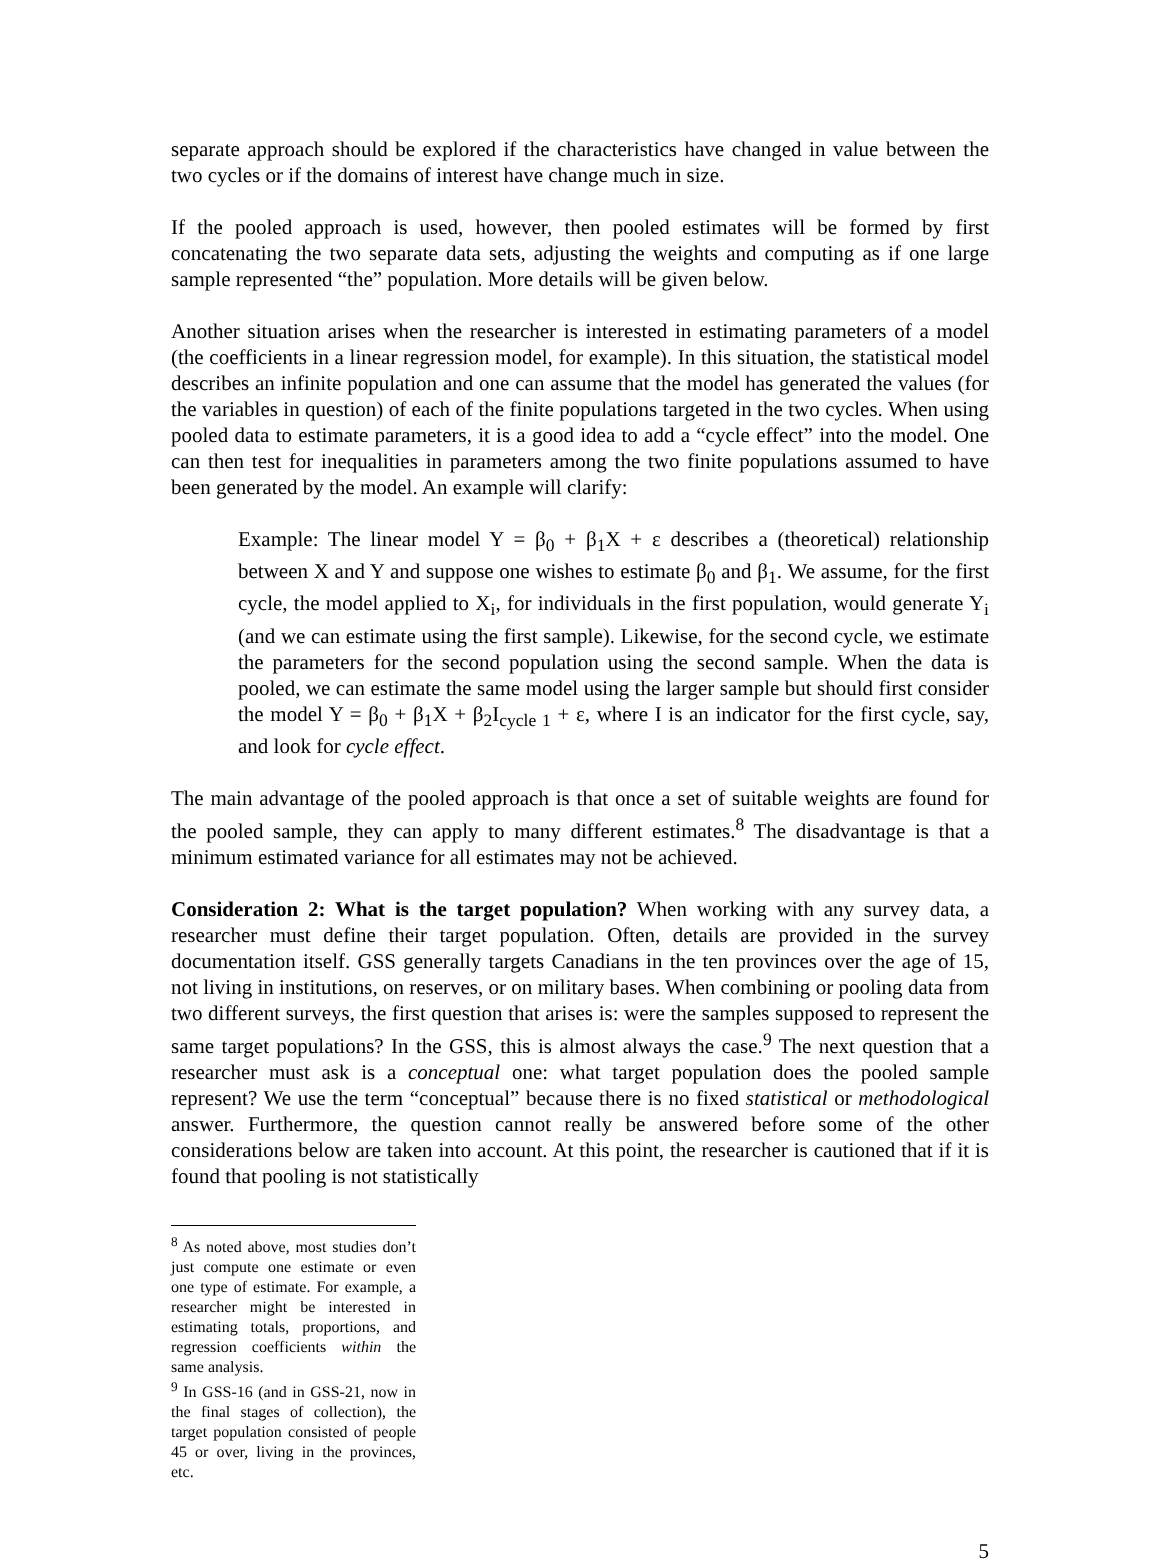separate approach should be explored if the characteristics have changed in value between the two cycles or if the domains of interest have change much in size.
If the pooled approach is used, however, then pooled estimates will be formed by first concatenating the two separate data sets, adjusting the weights and computing as if one large sample represented “the” population. More details will be given below.
Another situation arises when the researcher is interested in estimating parameters of a model (the coefficients in a linear regression model, for example). In this situation, the statistical model describes an infinite population and one can assume that the model has generated the values (for the variables in question) of each of the finite populations targeted in the two cycles. When using pooled data to estimate parameters, it is a good idea to add a “cycle effect” into the model. One can then test for inequalities in parameters among the two finite populations assumed to have been generated by the model. An example will clarify:
Example: The linear model Y = β<sub>0</sub> + β<sub>1</sub>X + ε describes a (theoretical) relationship between X and Y and suppose one wishes to estimate β<sub>0</sub> and β<sub>1</sub>. We assume, for the first cycle, the model applied to X<sub>i</sub>, for individuals in the first population, would generate Y<sub>i</sub> (and we can estimate using the first sample). Likewise, for the second cycle, we estimate the parameters for the second population using the second sample. When the data is pooled, we can estimate the same model using the larger sample but should first consider the model Y = β<sub>0</sub> + β<sub>1</sub>X + β<sub>2</sub>I<sub>cycle 1</sub> + ε, where I is an indicator for the first cycle, say, and look for cycle effect.
The main advantage of the pooled approach is that once a set of suitable weights are found for the pooled sample, they can apply to many different estimates.<sup>8</sup> The disadvantage is that a minimum estimated variance for all estimates may not be achieved.
Consideration 2: What is the target population? When working with any survey data, a researcher must define their target population. Often, details are provided in the survey documentation itself. GSS generally targets Canadians in the ten provinces over the age of 15, not living in institutions, on reserves, or on military bases. When combining or pooling data from two different surveys, the first question that arises is: were the samples supposed to represent the same target populations? In the GSS, this is almost always the case.<sup>9</sup> The next question that a researcher must ask is a conceptual one: what target population does the pooled sample represent? We use the term “conceptual” because there is no fixed statistical or methodological answer. Furthermore, the question cannot really be answered before some of the other considerations below are taken into account. At this point, the researcher is cautioned that if it is found that pooling is not statistically
<sup>8</sup> As noted above, most studies don’t just compute one estimate or even one type of estimate. For example, a researcher might be interested in estimating totals, proportions, and regression coefficients within the same analysis.
<sup>9</sup> In GSS-16 (and in GSS-21, now in the final stages of collection), the target population consisted of people 45 or over, living in the provinces, etc.
5